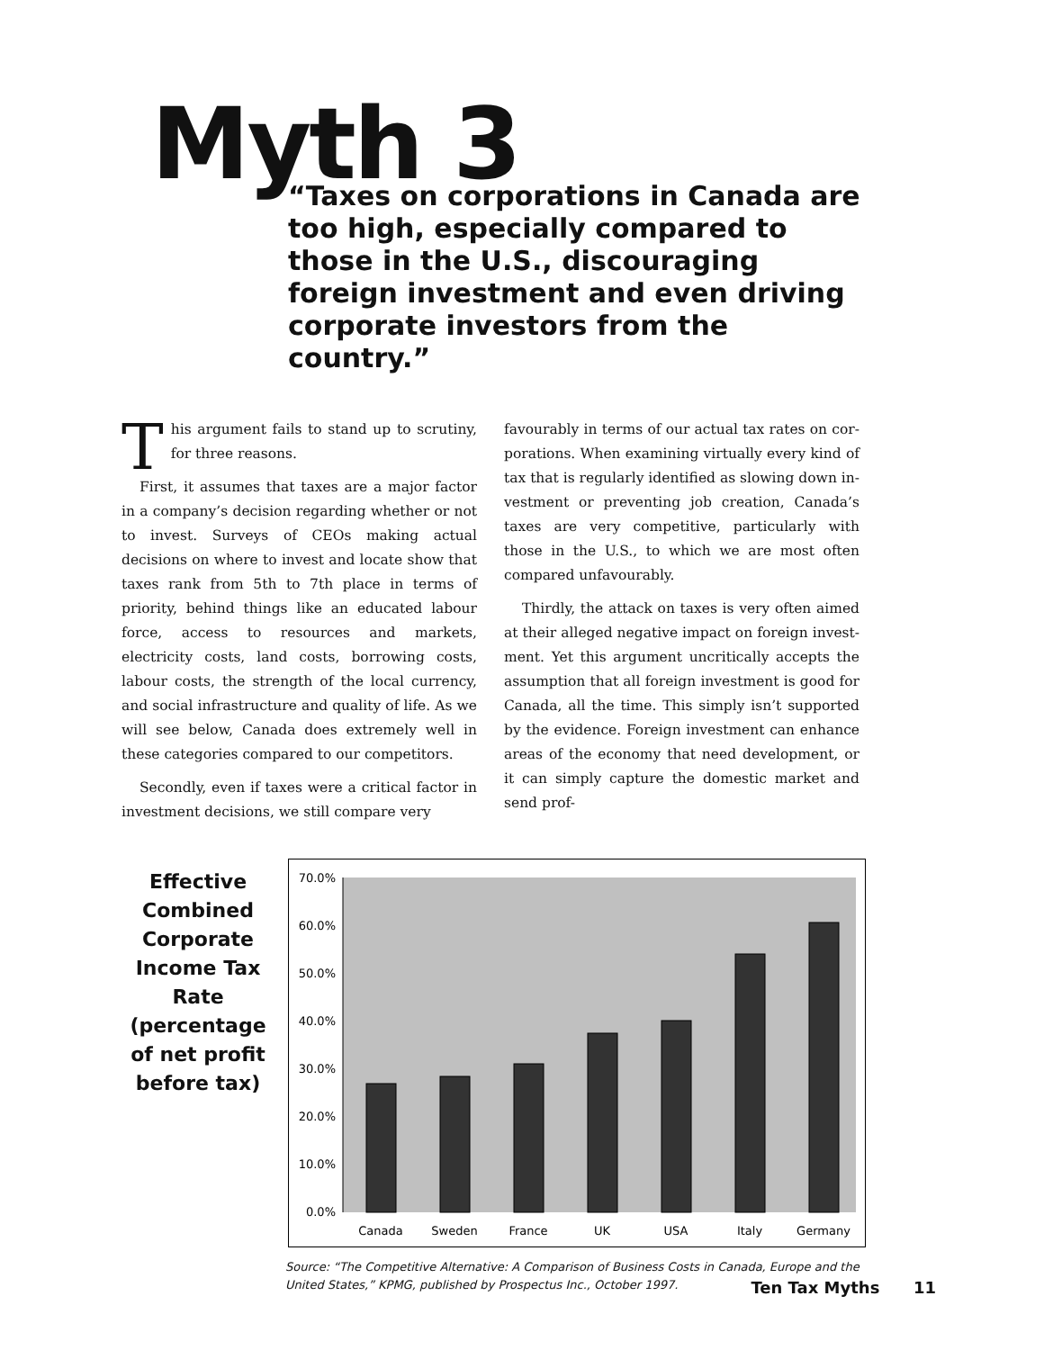Myth 3
“Taxes on corporations in Canada are too high, especially compared to those in the U.S., discouraging foreign invest­ment and even driving corporate inves­tors from the country.”
This argument fails to stand up to scrutiny, for three reasons.
First, it assumes that taxes are a major factor in a company’s decision regarding whether or not to invest. Surveys of CEOs making actual decisions on where to invest and locate show that taxes rank from 5th to 7th place in terms of priority, behind things like an educated labour force, access to resources and markets, electricity costs, land costs, borrow­ing costs, labour costs, the strength of the local cur­rency, and social infrastructure and quality of life. As we will see below, Canada does extremely well in these categories compared to our competitors.
Secondly, even if taxes were a critical factor in investment decisions, we still compare very
favourably in terms of our actual tax rates on cor­porations. When examining virtually every kind of tax that is regularly identified as slowing down in­vestment or preventing job creation, Canada’s taxes are very competitive, particularly with those in the U.S., to which we are most often compared unfavourably.
Thirdly, the attack on taxes is very often aimed at their alleged negative impact on foreign invest­ment. Yet this argument uncritically accepts the as­sumption that all foreign investment is good for Canada, all the time. This simply isn’t supported by the evidence. Foreign investment can enhance ar­eas of the economy that need development, or it can simply capture the domestic market and send prof-
Effective Combined Corporate Income Tax Rate (percentage of net profit before tax)
0.0%
10.0%
20.0%
30.0%
40.0%
50.0%
60.0%
70.0%
Canada
Sweden
France
UK
USA
Italy
Germany
Source: “The Competitive Alternative: A Comparison of Business Costs in Canada, Europe and the United States,” KPMG, published by Prospectus Inc., October 1997.
Ten Tax Myths 11